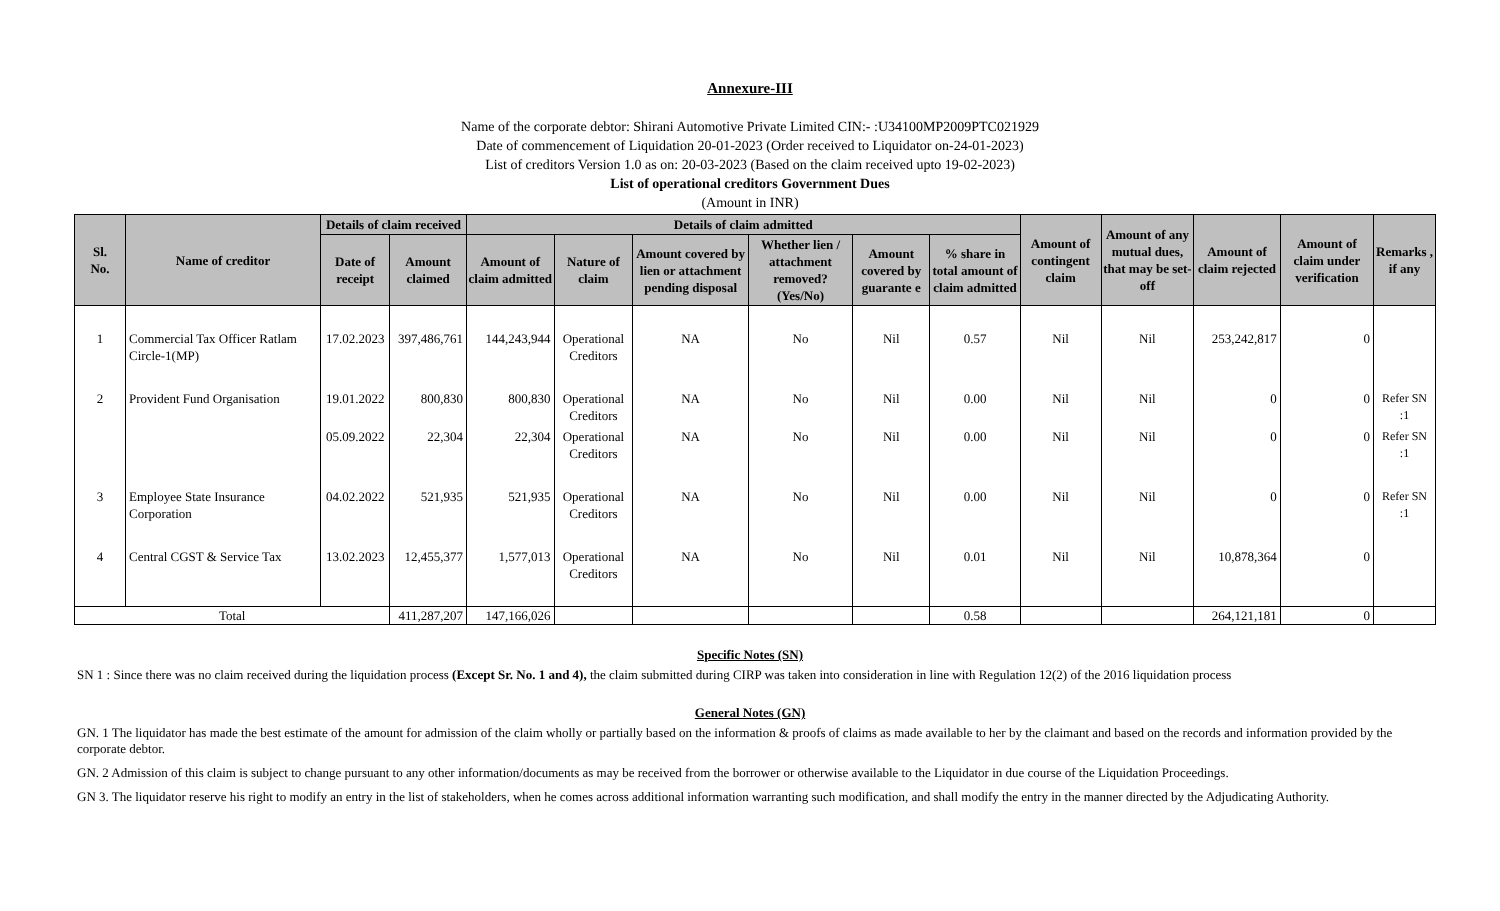Annexure-III
Name of the corporate debtor: Shirani Automotive Private Limited CIN:- :U34100MP2009PTC021929
Date of commencement of Liquidation 20-01-2023 (Order received to Liquidator on-24-01-2023)
List of creditors Version 1.0 as on: 20-03-2023 (Based on the claim received upto 19-02-2023)
List of operational creditors Government Dues
(Amount in INR)
| Sl. No. | Name of creditor | Details of claim received | | Details of claim admitted | | | | | | Amount of contingent claim | Amount of any mutual dues, that may be set-off | Amount of claim rejected | Amount of claim under verification | Remarks , if any |
| --- | --- | --- | --- | --- | --- | --- | --- | --- | --- | --- | --- | --- | --- | --- |
| | | Date of receipt | Amount claimed | Amount of claim admitted | Nature of claim | Amount covered by lien or attachment pending disposal | Whether lien / attachment removed? (Yes/No) | Amount covered by guarante e | % share in total amount of claim admitted | | | | | |
| 1 | Commercial Tax Officer Ratlam Circle-1(MP) | 17.02.2023 | 397,486,761 | 144,243,944 | Operational Creditors | NA | No | Nil | 0.57 | Nil | Nil | 253,242,817 | 0 | |
| 2 | Provident Fund Organisation | 19.01.2022 | 800,830 | 800,830 | Operational Creditors | NA | No | Nil | 0.00 | Nil | Nil | 0 | 0 | Refer SN :1 |
| | | 05.09.2022 | 22,304 | 22,304 | Operational Creditors | NA | No | Nil | 0.00 | Nil | Nil | 0 | 0 | Refer SN :1 |
| 3 | Employee State Insurance Corporation | 04.02.2022 | 521,935 | 521,935 | Operational Creditors | NA | No | Nil | 0.00 | Nil | Nil | 0 | 0 | Refer SN :1 |
| 4 | Central CGST & Service Tax | 13.02.2023 | 12,455,377 | 1,577,013 | Operational Creditors | NA | No | Nil | 0.01 | Nil | Nil | 10,878,364 | 0 | |
| Total | | | 411,287,207 | 147,166,026 | | | | | 0.58 | | | 264,121,181 | 0 | |
Specific Notes (SN)
SN 1 : Since there was no claim received during the liquidation process (Except Sr. No. 1 and 4), the claim submitted during CIRP was taken into consideration in line with Regulation 12(2) of the 2016 liquidation process
General Notes (GN)
GN. 1 The liquidator has made the best estimate of the amount for admission of the claim wholly or partially based on the information & proofs of claims as made available to her by the claimant and based on the records and information provided by the corporate debtor.
GN. 2 Admission of this claim is subject to change pursuant to any other information/documents as may be received from the borrower or otherwise available to the Liquidator in due course of the Liquidation Proceedings.
GN 3. The liquidator reserve his right to modify an entry in the list of stakeholders, when he comes across additional information warranting such modification, and shall modify the entry in the manner directed by the Adjudicating Authority.